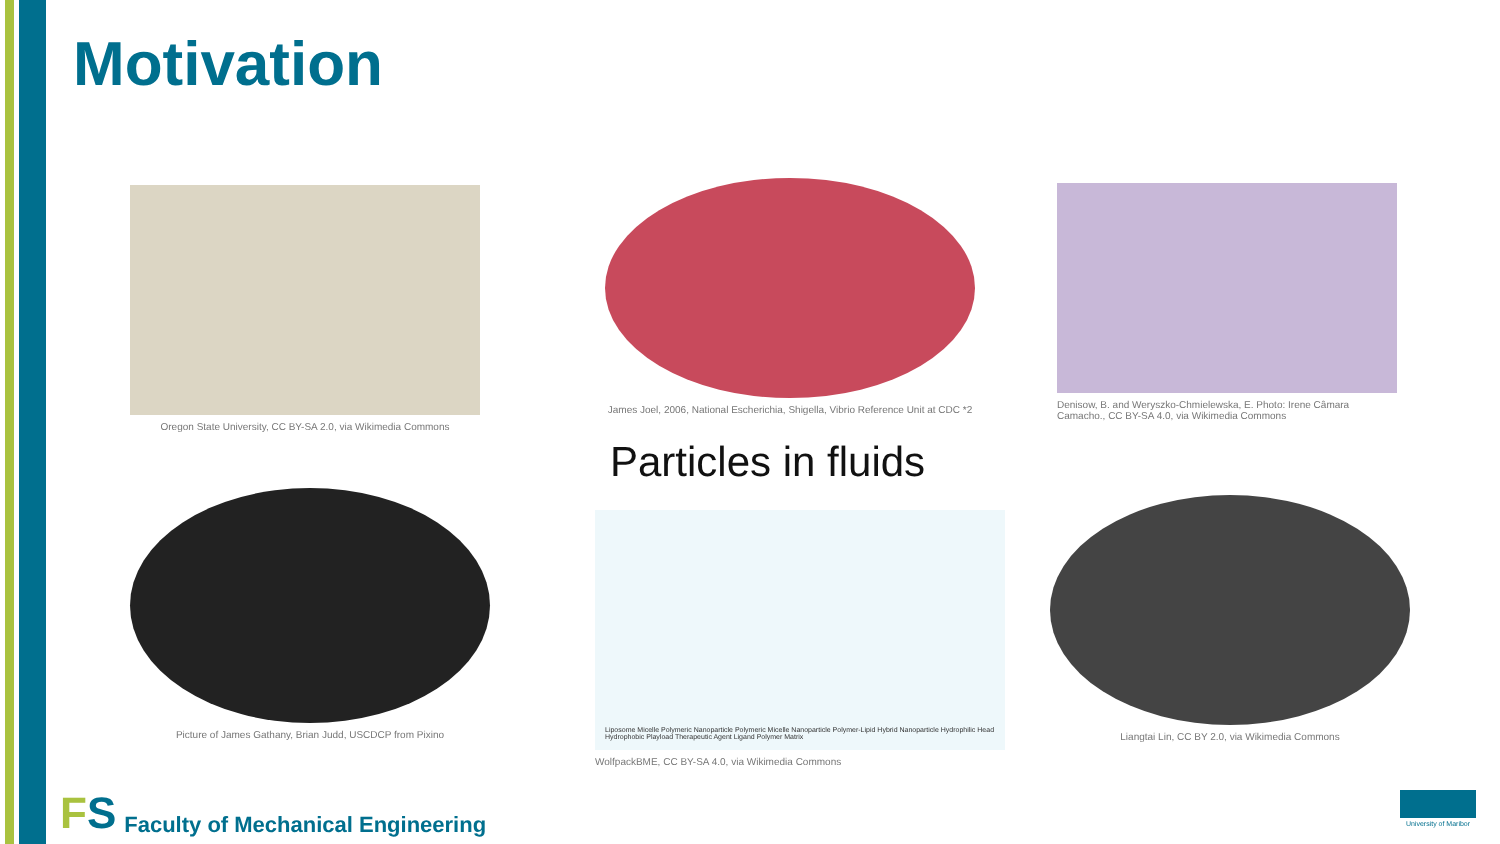Motivation
Oregon State University, CC BY-SA 2.0, via Wikimedia Commons
James Joel, 2006, National Escherichia, Shigella, Vibrio Reference Unit at CDC *2
Denisow, B. and Weryszko-Chmielewska, E. Photo: Irene Câmara Camacho., CC BY-SA 4.0, via Wikimedia Commons
Particles in fluids
Picture of James Gathany, Brian Judd, USCDCP from Pixino
Liposome Micelle Polymeric Nanoparticle Polymeric Micelle Nanoparticle Polymer-Lipid Hybrid Nanoparticle Hydrophilic Head Hydrophobic Playload Therapeutic Agent Ligand Polymer Matrix
WolfpackBME, CC BY-SA 4.0, via Wikimedia Commons
Liangtai Lin, CC BY 2.0, via Wikimedia Commons
FS
Faculty of Mechanical Engineering
University of Maribor